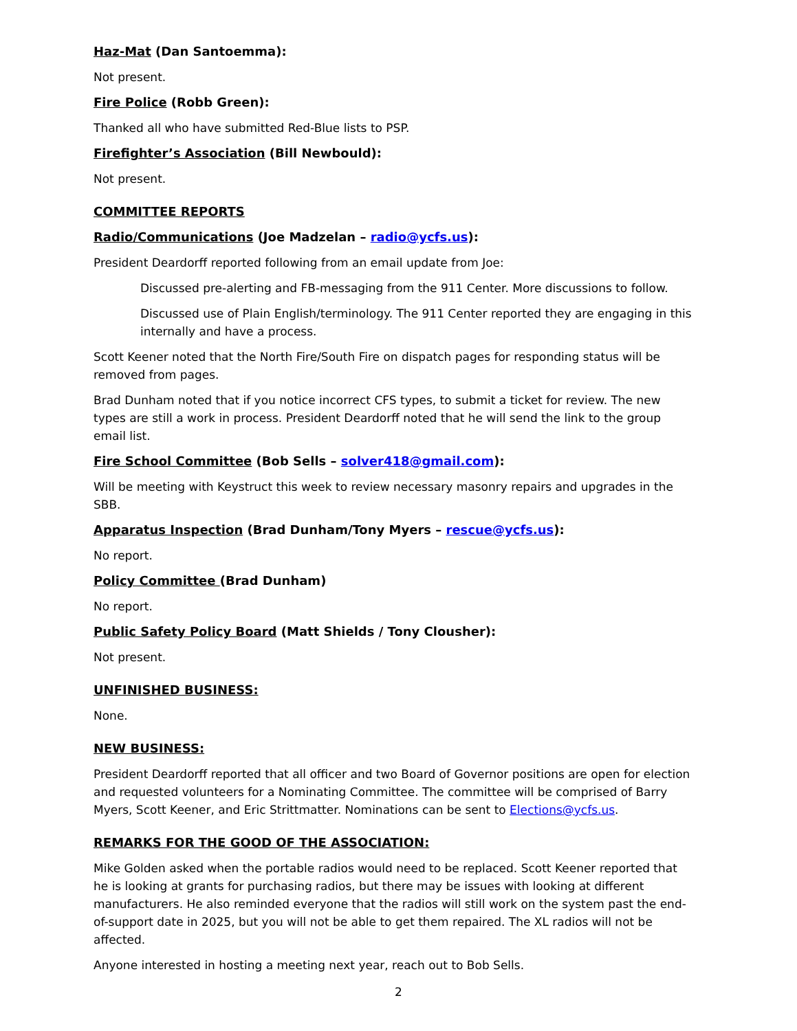Haz-Mat (Dan Santoemma):
Not present.
Fire Police (Robb Green):
Thanked all who have submitted Red-Blue lists to PSP.
Firefighter’s Association (Bill Newbould):
Not present.
COMMITTEE REPORTS
Radio/Communications (Joe Madzelan – radio@ycfs.us):
President Deardorff reported following from an email update from Joe:
Discussed pre-alerting and FB-messaging from the 911 Center. More discussions to follow.
Discussed use of Plain English/terminology. The 911 Center reported they are engaging in this internally and have a process.
Scott Keener noted that the North Fire/South Fire on dispatch pages for responding status will be removed from pages.
Brad Dunham noted that if you notice incorrect CFS types, to submit a ticket for review. The new types are still a work in process. President Deardorff noted that he will send the link to the group email list.
Fire School Committee (Bob Sells – solver418@gmail.com):
Will be meeting with Keystruct this week to review necessary masonry repairs and upgrades in the SBB.
Apparatus Inspection (Brad Dunham/Tony Myers – rescue@ycfs.us):
No report.
Policy Committee (Brad Dunham)
No report.
Public Safety Policy Board (Matt Shields / Tony Clousher):
Not present.
UNFINISHED BUSINESS:
None.
NEW BUSINESS:
President Deardorff reported that all officer and two Board of Governor positions are open for election and requested volunteers for a Nominating Committee. The committee will be comprised of Barry Myers, Scott Keener, and Eric Strittmatter. Nominations can be sent to Elections@ycfs.us.
REMARKS FOR THE GOOD OF THE ASSOCIATION:
Mike Golden asked when the portable radios would need to be replaced. Scott Keener reported that he is looking at grants for purchasing radios, but there may be issues with looking at different manufacturers. He also reminded everyone that the radios will still work on the system past the end-of-support date in 2025, but you will not be able to get them repaired. The XL radios will not be affected.
Anyone interested in hosting a meeting next year, reach out to Bob Sells.
2